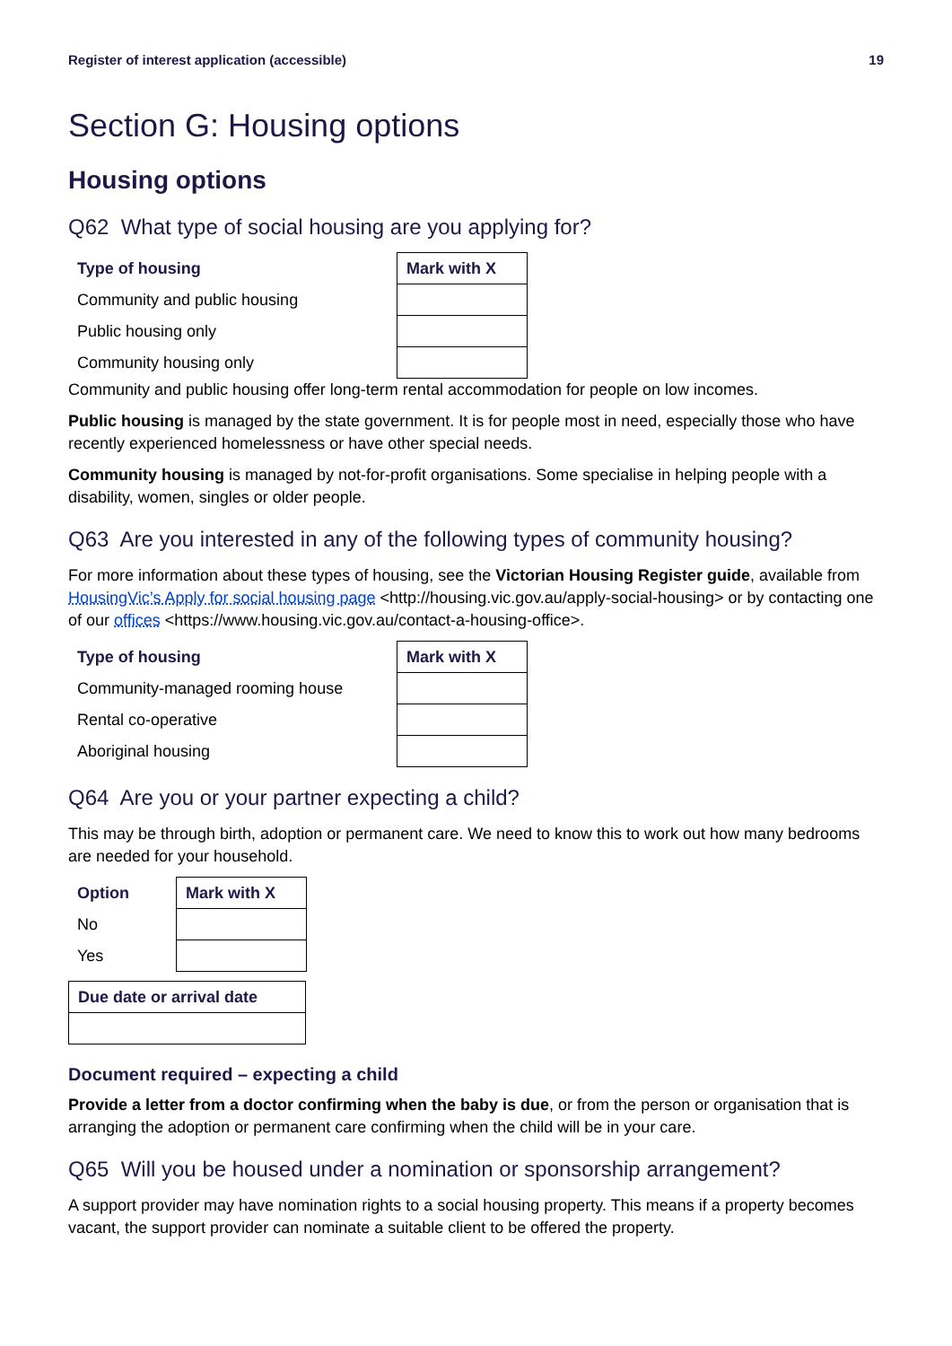Register of interest application (accessible) 19
Section G: Housing options
Housing options
Q62 What type of social housing are you applying for?
| Type of housing | Mark with X |
| --- | --- |
| Community and public housing | |
| Public housing only | |
| Community housing only | |
Community and public housing offer long-term rental accommodation for people on low incomes.
Public housing is managed by the state government. It is for people most in need, especially those who have recently experienced homelessness or have other special needs.
Community housing is managed by not-for-profit organisations. Some specialise in helping people with a disability, women, singles or older people.
Q63 Are you interested in any of the following types of community housing?
For more information about these types of housing, see the Victorian Housing Register guide, available from HousingVic’s Apply for social housing page <http://housing.vic.gov.au/apply-social-housing> or by contacting one of our offices <https://www.housing.vic.gov.au/contact-a-housing-office>.
| Type of housing | Mark with X |
| --- | --- |
| Community-managed rooming house | |
| Rental co-operative | |
| Aboriginal housing | |
Q64 Are you or your partner expecting a child?
This may be through birth, adoption or permanent care. We need to know this to work out how many bedrooms are needed for your household.
| Option | Mark with X |
| --- | --- |
| No | |
| Yes | |
| Due date or arrival date |
| --- |
Document required – expecting a child
Provide a letter from a doctor confirming when the baby is due, or from the person or organisation that is arranging the adoption or permanent care confirming when the child will be in your care.
Q65 Will you be housed under a nomination or sponsorship arrangement?
A support provider may have nomination rights to a social housing property. This means if a property becomes vacant, the support provider can nominate a suitable client to be offered the property.